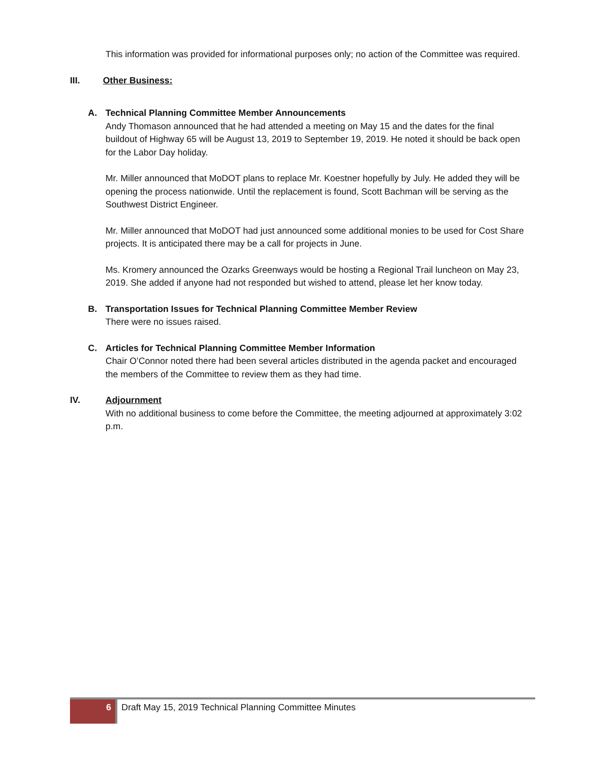This information was provided for informational purposes only; no action of the Committee was required.
III. Other Business:
A. Technical Planning Committee Member Announcements
Andy Thomason announced that he had attended a meeting on May 15 and the dates for the final buildout of Highway 65 will be August 13, 2019 to September 19, 2019. He noted it should be back open for the Labor Day holiday.
Mr. Miller announced that MoDOT plans to replace Mr. Koestner hopefully by July. He added they will be opening the process nationwide. Until the replacement is found, Scott Bachman will be serving as the Southwest District Engineer.
Mr. Miller announced that MoDOT had just announced some additional monies to be used for Cost Share projects. It is anticipated there may be a call for projects in June.
Ms. Kromery announced the Ozarks Greenways would be hosting a Regional Trail luncheon on May 23, 2019. She added if anyone had not responded but wished to attend, please let her know today.
B. Transportation Issues for Technical Planning Committee Member Review
There were no issues raised.
C. Articles for Technical Planning Committee Member Information
Chair O’Connor noted there had been several articles distributed in the agenda packet and encouraged the members of the Committee to review them as they had time.
IV. Adjournment
With no additional business to come before the Committee, the meeting adjourned at approximately 3:02 p.m.
6
Draft May 15, 2019 Technical Planning Committee Minutes